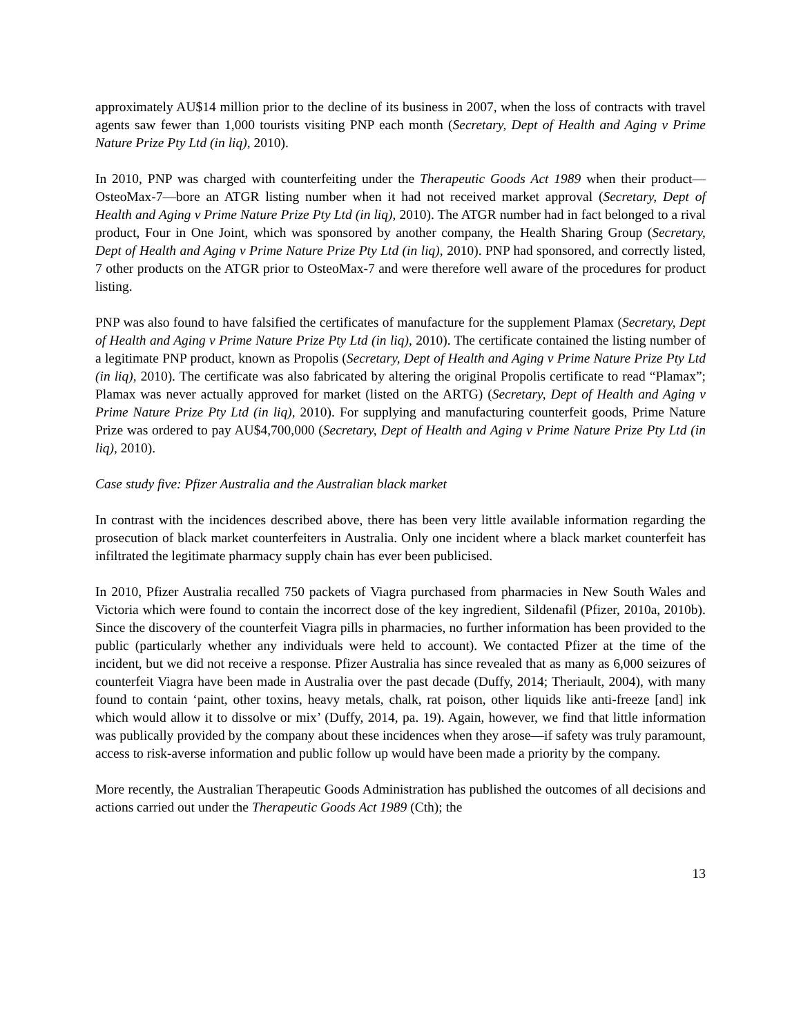approximately AU$14 million prior to the decline of its business in 2007, when the loss of contracts with travel agents saw fewer than 1,000 tourists visiting PNP each month (Secretary, Dept of Health and Aging v Prime Nature Prize Pty Ltd (in liq), 2010).
In 2010, PNP was charged with counterfeiting under the Therapeutic Goods Act 1989 when their product—OsteoMax-7—bore an ATGR listing number when it had not received market approval (Secretary, Dept of Health and Aging v Prime Nature Prize Pty Ltd (in liq), 2010). The ATGR number had in fact belonged to a rival product, Four in One Joint, which was sponsored by another company, the Health Sharing Group (Secretary, Dept of Health and Aging v Prime Nature Prize Pty Ltd (in liq), 2010). PNP had sponsored, and correctly listed, 7 other products on the ATGR prior to OsteoMax-7 and were therefore well aware of the procedures for product listing.
PNP was also found to have falsified the certificates of manufacture for the supplement Plamax (Secretary, Dept of Health and Aging v Prime Nature Prize Pty Ltd (in liq), 2010). The certificate contained the listing number of a legitimate PNP product, known as Propolis (Secretary, Dept of Health and Aging v Prime Nature Prize Pty Ltd (in liq), 2010). The certificate was also fabricated by altering the original Propolis certificate to read “Plamax”; Plamax was never actually approved for market (listed on the ARTG) (Secretary, Dept of Health and Aging v Prime Nature Prize Pty Ltd (in liq), 2010). For supplying and manufacturing counterfeit goods, Prime Nature Prize was ordered to pay AU$4,700,000 (Secretary, Dept of Health and Aging v Prime Nature Prize Pty Ltd (in liq), 2010).
Case study five: Pfizer Australia and the Australian black market
In contrast with the incidences described above, there has been very little available information regarding the prosecution of black market counterfeiters in Australia. Only one incident where a black market counterfeit has infiltrated the legitimate pharmacy supply chain has ever been publicised.
In 2010, Pfizer Australia recalled 750 packets of Viagra purchased from pharmacies in New South Wales and Victoria which were found to contain the incorrect dose of the key ingredient, Sildenafil (Pfizer, 2010a, 2010b). Since the discovery of the counterfeit Viagra pills in pharmacies, no further information has been provided to the public (particularly whether any individuals were held to account). We contacted Pfizer at the time of the incident, but we did not receive a response. Pfizer Australia has since revealed that as many as 6,000 seizures of counterfeit Viagra have been made in Australia over the past decade (Duffy, 2014; Theriault, 2004), with many found to contain ‘paint, other toxins, heavy metals, chalk, rat poison, other liquids like anti-freeze [and] ink which would allow it to dissolve or mix’ (Duffy, 2014, pa. 19). Again, however, we find that little information was publically provided by the company about these incidences when they arose—if safety was truly paramount, access to risk-averse information and public follow up would have been made a priority by the company.
More recently, the Australian Therapeutic Goods Administration has published the outcomes of all decisions and actions carried out under the Therapeutic Goods Act 1989 (Cth); the
13